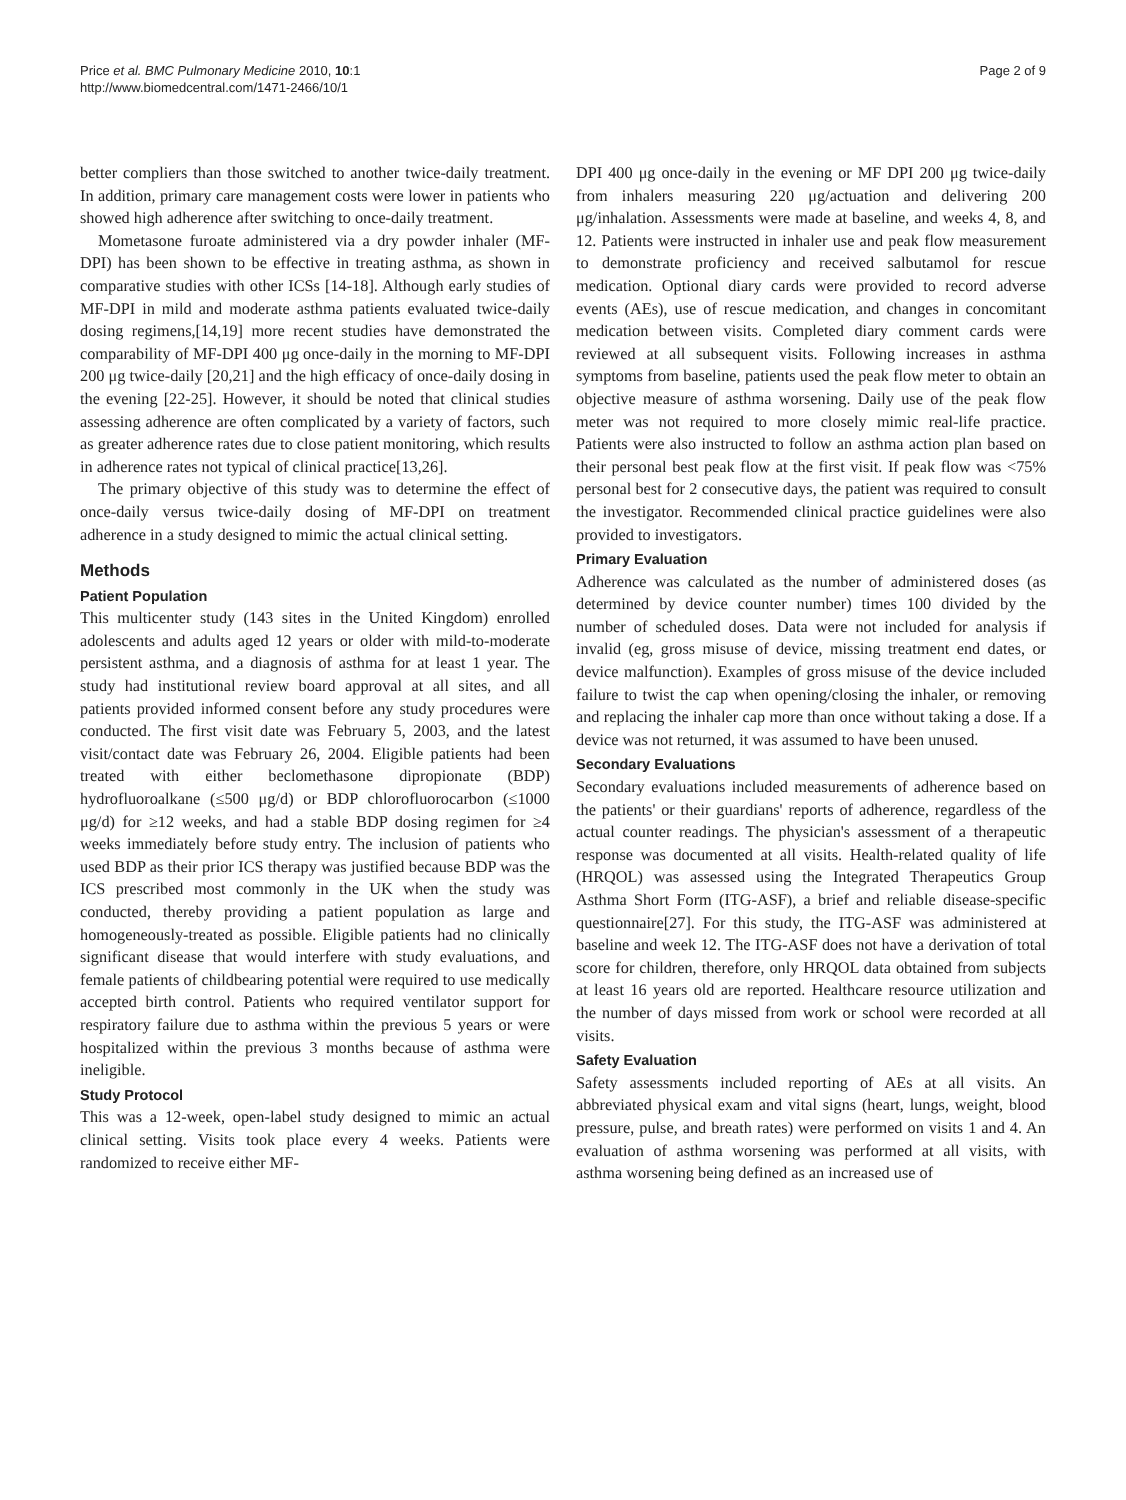Price et al. BMC Pulmonary Medicine 2010, 10:1
http://www.biomedcentral.com/1471-2466/10/1
Page 2 of 9
better compliers than those switched to another twice-daily treatment. In addition, primary care management costs were lower in patients who showed high adherence after switching to once-daily treatment.
Mometasone furoate administered via a dry powder inhaler (MF-DPI) has been shown to be effective in treating asthma, as shown in comparative studies with other ICSs [14-18]. Although early studies of MF-DPI in mild and moderate asthma patients evaluated twice-daily dosing regimens,[14,19] more recent studies have demonstrated the comparability of MF-DPI 400 μg once-daily in the morning to MF-DPI 200 μg twice-daily [20,21] and the high efficacy of once-daily dosing in the evening [22-25]. However, it should be noted that clinical studies assessing adherence are often complicated by a variety of factors, such as greater adherence rates due to close patient monitoring, which results in adherence rates not typical of clinical practice[13,26].
The primary objective of this study was to determine the effect of once-daily versus twice-daily dosing of MF-DPI on treatment adherence in a study designed to mimic the actual clinical setting.
Methods
Patient Population
This multicenter study (143 sites in the United Kingdom) enrolled adolescents and adults aged 12 years or older with mild-to-moderate persistent asthma, and a diagnosis of asthma for at least 1 year. The study had institutional review board approval at all sites, and all patients provided informed consent before any study procedures were conducted. The first visit date was February 5, 2003, and the latest visit/contact date was February 26, 2004. Eligible patients had been treated with either beclomethasone dipropionate (BDP) hydrofluoroalkane (≤500 μg/d) or BDP chlorofluorocarbon (≤1000 μg/d) for ≥12 weeks, and had a stable BDP dosing regimen for ≥4 weeks immediately before study entry. The inclusion of patients who used BDP as their prior ICS therapy was justified because BDP was the ICS prescribed most commonly in the UK when the study was conducted, thereby providing a patient population as large and homogeneously-treated as possible. Eligible patients had no clinically significant disease that would interfere with study evaluations, and female patients of childbearing potential were required to use medically accepted birth control. Patients who required ventilator support for respiratory failure due to asthma within the previous 5 years or were hospitalized within the previous 3 months because of asthma were ineligible.
Study Protocol
This was a 12-week, open-label study designed to mimic an actual clinical setting. Visits took place every 4 weeks. Patients were randomized to receive either MF-
DPI 400 μg once-daily in the evening or MF DPI 200 μg twice-daily from inhalers measuring 220 μg/actuation and delivering 200 μg/inhalation. Assessments were made at baseline, and weeks 4, 8, and 12. Patients were instructed in inhaler use and peak flow measurement to demonstrate proficiency and received salbutamol for rescue medication. Optional diary cards were provided to record adverse events (AEs), use of rescue medication, and changes in concomitant medication between visits. Completed diary comment cards were reviewed at all subsequent visits. Following increases in asthma symptoms from baseline, patients used the peak flow meter to obtain an objective measure of asthma worsening. Daily use of the peak flow meter was not required to more closely mimic real-life practice. Patients were also instructed to follow an asthma action plan based on their personal best peak flow at the first visit. If peak flow was <75% personal best for 2 consecutive days, the patient was required to consult the investigator. Recommended clinical practice guidelines were also provided to investigators.
Primary Evaluation
Adherence was calculated as the number of administered doses (as determined by device counter number) times 100 divided by the number of scheduled doses. Data were not included for analysis if invalid (eg, gross misuse of device, missing treatment end dates, or device malfunction). Examples of gross misuse of the device included failure to twist the cap when opening/closing the inhaler, or removing and replacing the inhaler cap more than once without taking a dose. If a device was not returned, it was assumed to have been unused.
Secondary Evaluations
Secondary evaluations included measurements of adherence based on the patients' or their guardians' reports of adherence, regardless of the actual counter readings. The physician's assessment of a therapeutic response was documented at all visits. Health-related quality of life (HRQOL) was assessed using the Integrated Therapeutics Group Asthma Short Form (ITG-ASF), a brief and reliable disease-specific questionnaire[27]. For this study, the ITG-ASF was administered at baseline and week 12. The ITG-ASF does not have a derivation of total score for children, therefore, only HRQOL data obtained from subjects at least 16 years old are reported. Healthcare resource utilization and the number of days missed from work or school were recorded at all visits.
Safety Evaluation
Safety assessments included reporting of AEs at all visits. An abbreviated physical exam and vital signs (heart, lungs, weight, blood pressure, pulse, and breath rates) were performed on visits 1 and 4. An evaluation of asthma worsening was performed at all visits, with asthma worsening being defined as an increased use of